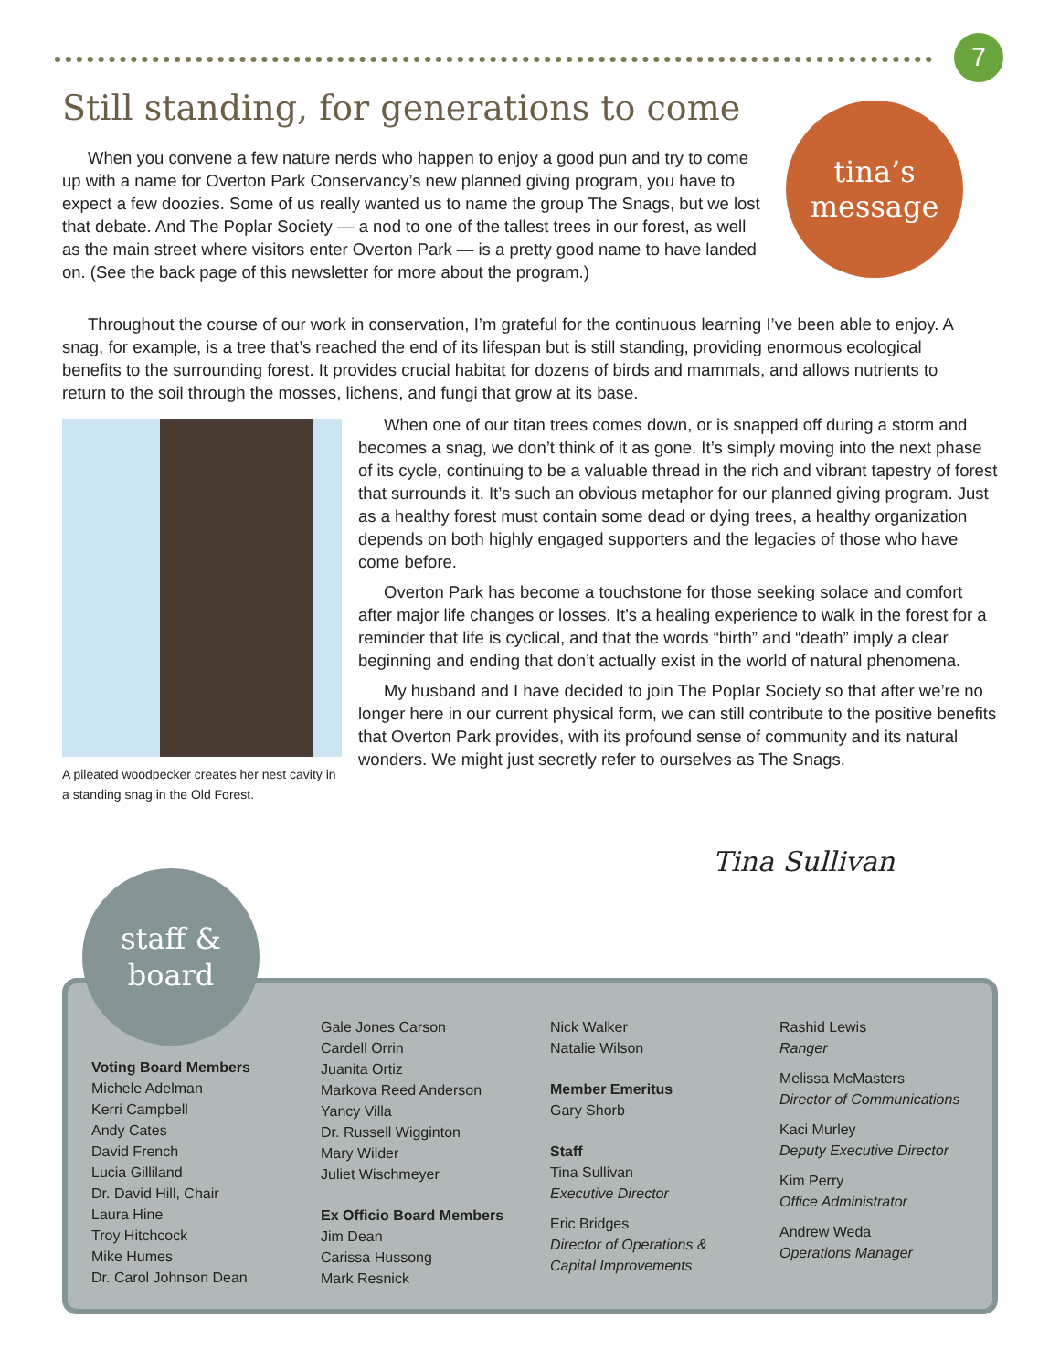7
Still standing, for generations to come
tina’s
message
When you convene a few nature nerds who happen to enjoy a good pun and try to come up with a name for Overton Park Conservancy’s new planned giving program, you have to expect a few doozies. Some of us really wanted us to name the group The Snags, but we lost that debate. And The Poplar Society — a nod to one of the tallest trees in our forest, as well as the main street where visitors enter Overton Park — is a pretty good name to have landed on. (See the back page of this newsletter for more about the program.)
Throughout the course of our work in conservation, I’m grateful for the continuous learning I’ve been able to enjoy. A snag, for example, is a tree that’s reached the end of its lifespan but is still standing, providing enormous ecological benefits to the surrounding forest. It provides crucial habitat for dozens of birds and mammals, and allows nutrients to return to the soil through the mosses, lichens, and fungi that grow at its base.
A pileated woodpecker creates her nest cavity in a standing snag in the Old Forest.
When one of our titan trees comes down, or is snapped off during a storm and becomes a snag, we don’t think of it as gone. It’s simply moving into the next phase of its cycle, continuing to be a valuable thread in the rich and vibrant tapestry of forest that surrounds it. It’s such an obvious metaphor for our planned giving program. Just as a healthy forest must contain some dead or dying trees, a healthy organization depends on both highly engaged supporters and the legacies of those who have come before.
Overton Park has become a touchstone for those seeking solace and comfort after major life changes or losses. It’s a healing experience to walk in the forest for a reminder that life is cyclical, and that the words “birth” and “death” imply a clear beginning and ending that don’t actually exist in the world of natural phenomena.
My husband and I have decided to join The Poplar Society so that after we’re no longer here in our current physical form, we can still contribute to the positive benefits that Overton Park provides, with its profound sense of community and its natural wonders. We might just secretly refer to ourselves as The Snags.
Tina Sullivan
staff &
board
Voting Board Members
Michele Adelman
Kerri Campbell
Andy Cates
David French
Lucia Gilliland
Dr. David Hill, Chair
Laura Hine
Troy Hitchcock
Mike Humes
Dr. Carol Johnson Dean
Gale Jones Carson
Cardell Orrin
Juanita Ortiz
Markova Reed Anderson
Yancy Villa
Dr. Russell Wigginton
Mary Wilder
Juliet Wischmeyer
Ex Officio Board Members
Jim Dean
Carissa Hussong
Mark Resnick
Nick Walker
Natalie Wilson
Member Emeritus
Gary Shorb
Staff
Tina Sullivan
Executive Director
Eric Bridges
Director of Operations &
Capital Improvements
Rashid Lewis
Ranger
Melissa McMasters
Director of Communications
Kaci Murley
Deputy Executive Director
Kim Perry
Office Administrator
Andrew Weda
Operations Manager